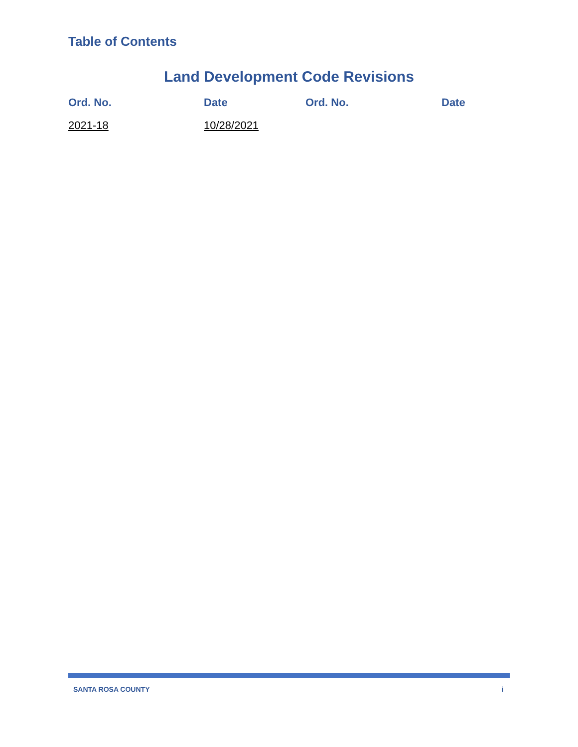Table of Contents
Land Development Code Revisions
| Ord. No. | Date | Ord. No. | Date |
| --- | --- | --- | --- |
| 2021-18 | 10/28/2021 | | |
SANTA ROSA COUNTY i